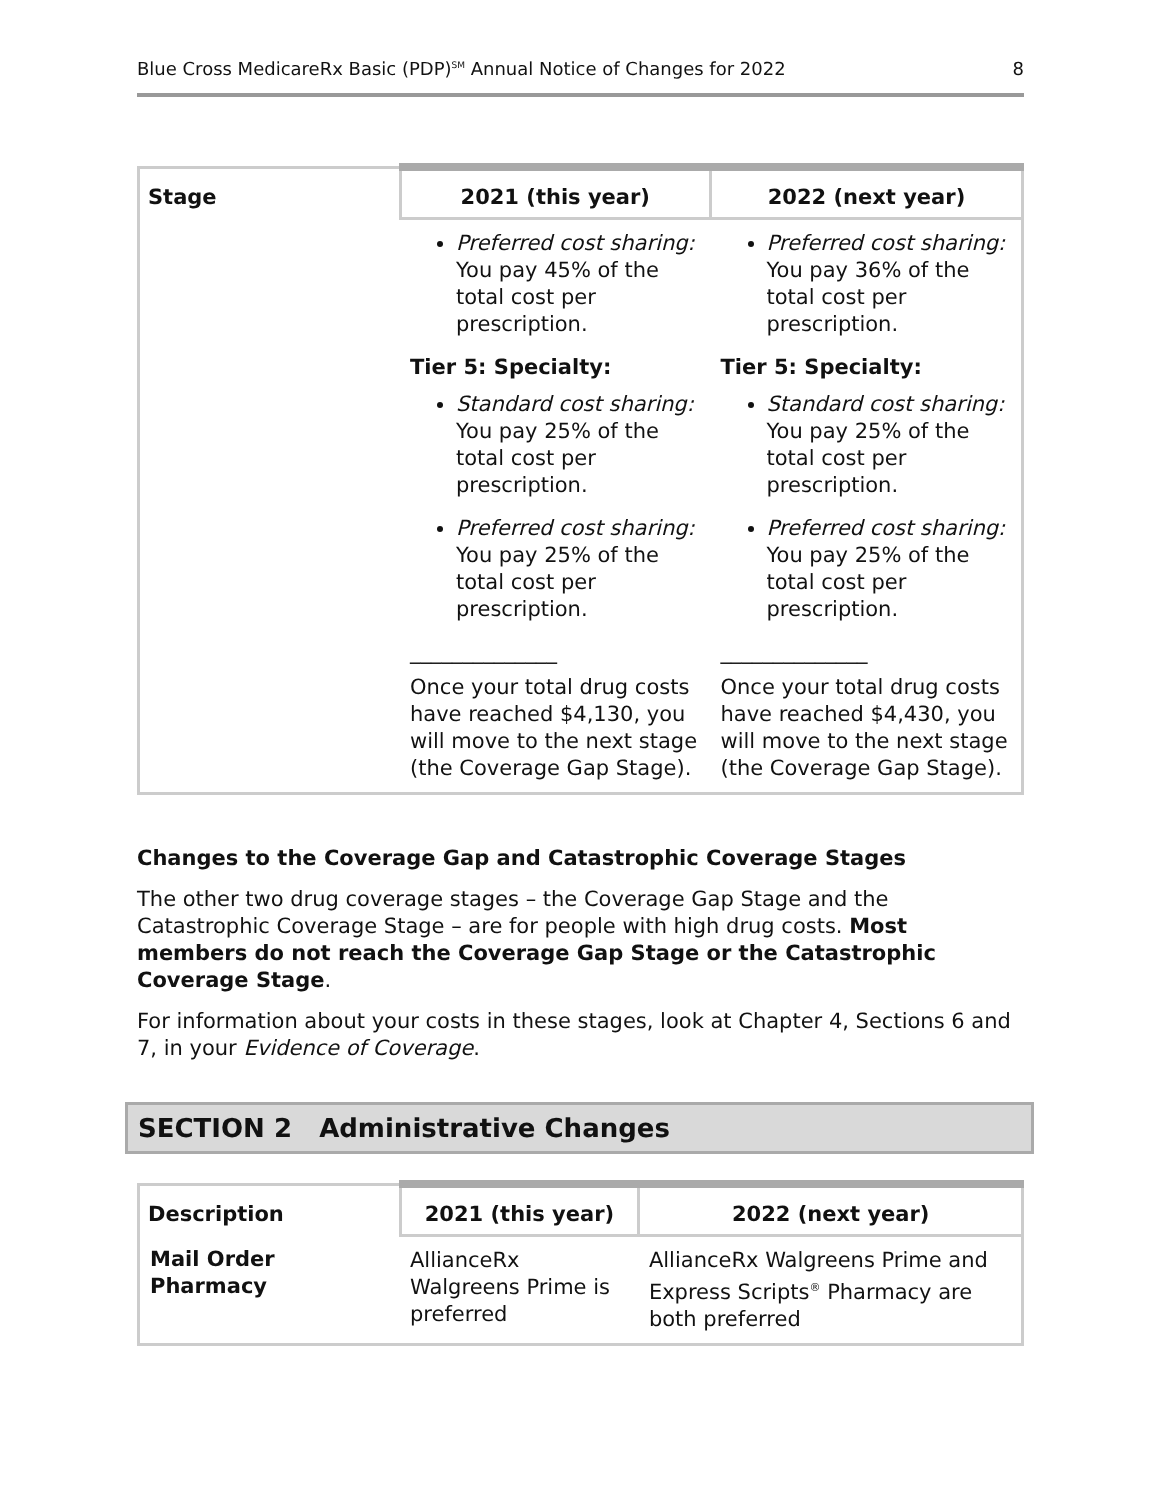Blue Cross MedicareRx Basic (PDP)<sup>SM</sup> Annual Notice of Changes for 2022 8
| Stage | 2021 (this year) | 2022 (next year) |
| --- | --- | --- |
| | Preferred cost sharing: You pay 45% of the total cost per prescription. Tier 5: Specialty: Standard cost sharing: You pay 25% of the total cost per prescription. Preferred cost sharing: You pay 25% of the total cost per prescription. ______________ Once your total drug costs have reached $4,130, you will move to the next stage (the Coverage Gap Stage). | Preferred cost sharing: You pay 36% of the total cost per prescription. Tier 5: Specialty: Standard cost sharing: You pay 25% of the total cost per prescription. Preferred cost sharing: You pay 25% of the total cost per prescription. ______________ Once your total drug costs have reached $4,430, you will move to the next stage (the Coverage Gap Stage). |
Changes to the Coverage Gap and Catastrophic Coverage Stages
The other two drug coverage stages – the Coverage Gap Stage and the Catastrophic Coverage Stage – are for people with high drug costs. Most members do not reach the Coverage Gap Stage or the Catastrophic Coverage Stage.
For information about your costs in these stages, look at Chapter 4, Sections 6 and 7, in your Evidence of Coverage.
SECTION 2 Administrative Changes
| Description | 2021 (this year) | 2022 (next year) |
| --- | --- | --- |
| Mail Order Pharmacy | AllianceRx Walgreens Prime is preferred | AllianceRx Walgreens Prime and Express Scripts<sup>®</sup> Pharmacy are both preferred |